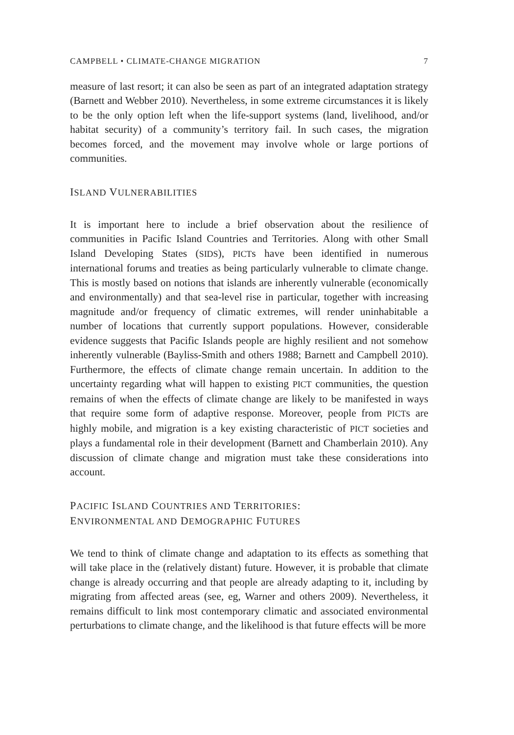CAMPBELL • CLIMATE-CHANGE MIGRATION 7
measure of last resort; it can also be seen as part of an integrated adaptation strategy (Barnett and Webber 2010). Nevertheless, in some extreme circumstances it is likely to be the only option left when the life-support systems (land, livelihood, and/or habitat security) of a community’s territory fail. In such cases, the migration becomes forced, and the movement may involve whole or large portions of communities.
ISLAND VULNERABILITIES
It is important here to include a brief observation about the resilience of communities in Pacific Island Countries and Territories. Along with other Small Island Developing States (SIDS), PICTs have been identified in numerous international forums and treaties as being particularly vulnerable to climate change. This is mostly based on notions that islands are inherently vulnerable (economically and environmentally) and that sea-level rise in particular, together with increasing magnitude and/or frequency of climatic extremes, will render uninhabitable a number of locations that currently support populations. However, considerable evidence suggests that Pacific Islands people are highly resilient and not somehow inherently vulnerable (Bayliss-Smith and others 1988; Barnett and Campbell 2010). Furthermore, the effects of climate change remain uncertain. In addition to the uncertainty regarding what will happen to existing PICT communities, the question remains of when the effects of climate change are likely to be manifested in ways that require some form of adaptive response. Moreover, people from PICTs are highly mobile, and migration is a key existing characteristic of PICT societies and plays a fundamental role in their development (Barnett and Chamberlain 2010). Any discussion of climate change and migration must take these considerations into account.
PACIFIC ISLAND COUNTRIES AND TERRITORIES:
ENVIRONMENTAL AND DEMOGRAPHIC FUTURES
We tend to think of climate change and adaptation to its effects as something that will take place in the (relatively distant) future. However, it is probable that climate change is already occurring and that people are already adapting to it, including by migrating from affected areas (see, eg, Warner and others 2009). Nevertheless, it remains difficult to link most contemporary climatic and associated environmental perturbations to climate change, and the likelihood is that future effects will be more